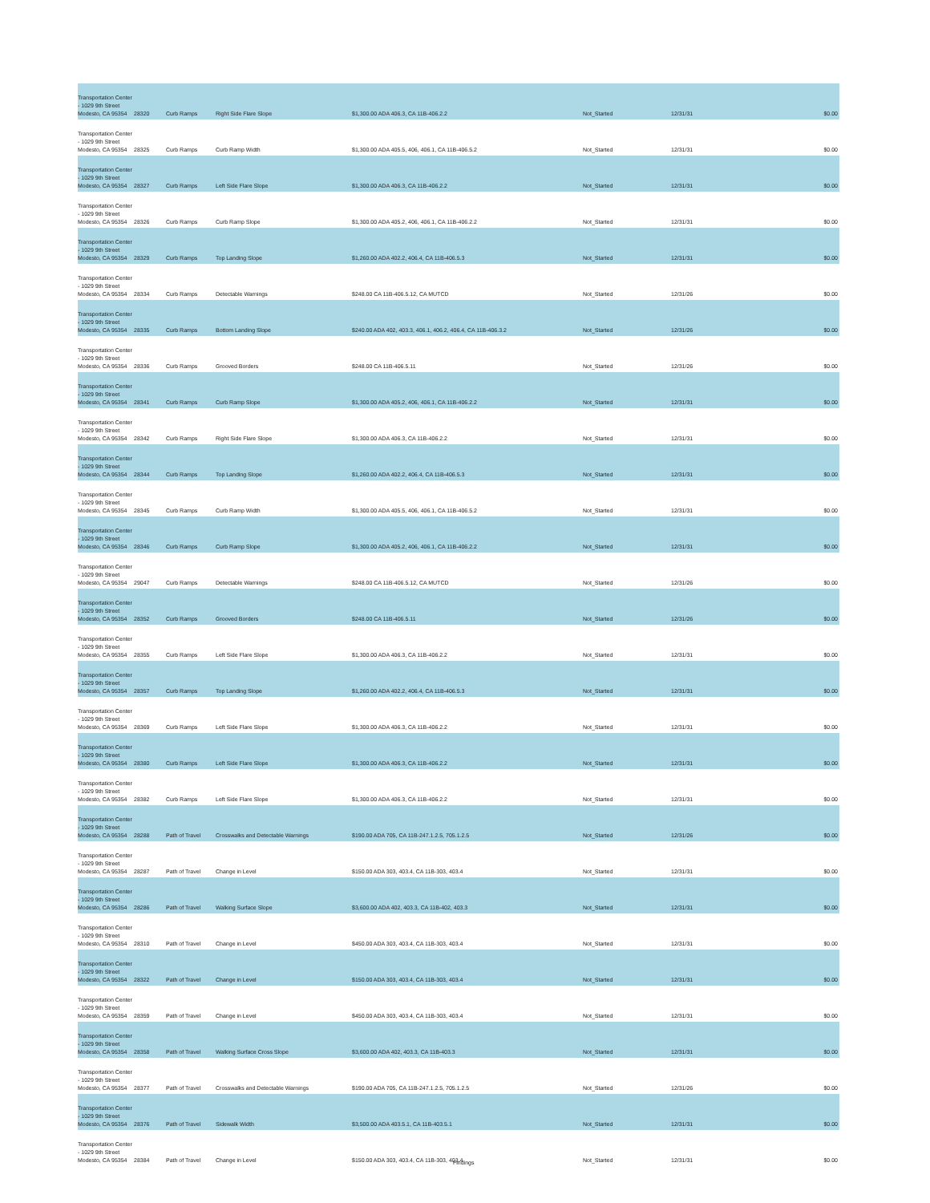| Transportation Center - 1029 9th Street Modesto, CA 95354 | 28320 | Curb Ramps | Right Side Flare Slope | $1,300.00 ADA 406.3, CA 11B-406.2.2 | Not_Started | 12/31/31 | $0.00 |
| Transportation Center - 1029 9th Street Modesto, CA 95354 | 28325 | Curb Ramps | Curb Ramp Width | $1,300.00 ADA 405.5, 406, 406.1, CA 11B-406.5.2 | Not_Started | 12/31/31 | $0.00 |
| Transportation Center - 1029 9th Street Modesto, CA 95354 | 28327 | Curb Ramps | Left Side Flare Slope | $1,300.00 ADA 406.3, CA 11B-406.2.2 | Not_Started | 12/31/31 | $0.00 |
| Transportation Center - 1029 9th Street Modesto, CA 95354 | 28326 | Curb Ramps | Curb Ramp Slope | $1,300.00 ADA 405.2, 406, 406.1, CA 11B-406.2.2 | Not_Started | 12/31/31 | $0.00 |
| Transportation Center - 1029 9th Street Modesto, CA 95354 | 28329 | Curb Ramps | Top Landing Slope | $1,260.00 ADA 402.2, 406.4, CA 11B-406.5.3 | Not_Started | 12/31/31 | $0.00 |
| Transportation Center - 1029 9th Street Modesto, CA 95354 | 28334 | Curb Ramps | Detectable Warnings | $248.00 CA 11B-406.5.12, CA MUTCD | Not_Started | 12/31/26 | $0.00 |
| Transportation Center - 1029 9th Street Modesto, CA 95354 | 28335 | Curb Ramps | Bottom Landing Slope | $240.00 ADA 402, 403.3, 406.1, 406.2, 406.4, CA 11B-406.3.2 | Not_Started | 12/31/26 | $0.00 |
| Transportation Center - 1029 9th Street Modesto, CA 95354 | 28336 | Curb Ramps | Grooved Borders | $248.00 CA 11B-406.5.11 | Not_Started | 12/31/26 | $0.00 |
| Transportation Center - 1029 9th Street Modesto, CA 95354 | 28341 | Curb Ramps | Curb Ramp Slope | $1,300.00 ADA 405.2, 406, 406.1, CA 11B-406.2.2 | Not_Started | 12/31/31 | $0.00 |
| Transportation Center - 1029 9th Street Modesto, CA 95354 | 28342 | Curb Ramps | Right Side Flare Slope | $1,300.00 ADA 406.3, CA 11B-406.2.2 | Not_Started | 12/31/31 | $0.00 |
| Transportation Center - 1029 9th Street Modesto, CA 95354 | 28344 | Curb Ramps | Top Landing Slope | $1,260.00 ADA 402.2, 406.4, CA 11B-406.5.3 | Not_Started | 12/31/31 | $0.00 |
| Transportation Center - 1029 9th Street Modesto, CA 95354 | 28345 | Curb Ramps | Curb Ramp Width | $1,300.00 ADA 405.5, 406, 406.1, CA 11B-406.5.2 | Not_Started | 12/31/31 | $0.00 |
| Transportation Center - 1029 9th Street Modesto, CA 95354 | 28346 | Curb Ramps | Curb Ramp Slope | $1,300.00 ADA 405.2, 406, 406.1, CA 11B-406.2.2 | Not_Started | 12/31/31 | $0.00 |
| Transportation Center - 1029 9th Street Modesto, CA 95354 | 29047 | Curb Ramps | Detectable Warnings | $248.00 CA 11B-406.5.12, CA MUTCD | Not_Started | 12/31/26 | $0.00 |
| Transportation Center - 1029 9th Street Modesto, CA 95354 | 28352 | Curb Ramps | Grooved Borders | $248.00 CA 11B-406.5.11 | Not_Started | 12/31/26 | $0.00 |
| Transportation Center - 1029 9th Street Modesto, CA 95354 | 28355 | Curb Ramps | Left Side Flare Slope | $1,300.00 ADA 406.3, CA 11B-406.2.2 | Not_Started | 12/31/31 | $0.00 |
| Transportation Center - 1029 9th Street Modesto, CA 95354 | 28357 | Curb Ramps | Top Landing Slope | $1,260.00 ADA 402.2, 406.4, CA 11B-406.5.3 | Not_Started | 12/31/31 | $0.00 |
| Transportation Center - 1029 9th Street Modesto, CA 95354 | 28369 | Curb Ramps | Left Side Flare Slope | $1,300.00 ADA 406.3, CA 11B-406.2.2 | Not_Started | 12/31/31 | $0.00 |
| Transportation Center - 1029 9th Street Modesto, CA 95354 | 28380 | Curb Ramps | Left Side Flare Slope | $1,300.00 ADA 406.3, CA 11B-406.2.2 | Not_Started | 12/31/31 | $0.00 |
| Transportation Center - 1029 9th Street Modesto, CA 95354 | 28382 | Curb Ramps | Left Side Flare Slope | $1,300.00 ADA 406.3, CA 11B-406.2.2 | Not_Started | 12/31/31 | $0.00 |
| Transportation Center - 1029 9th Street Modesto, CA 95354 | 28288 | Path of Travel | Crosswalks and Detectable Warnings | $190.00 ADA 705, CA 11B-247.1.2.5, 705.1.2.5 | Not_Started | 12/31/26 | $0.00 |
| Transportation Center - 1029 9th Street Modesto, CA 95354 | 28287 | Path of Travel | Change in Level | $150.00 ADA 303, 403.4, CA 11B-303, 403.4 | Not_Started | 12/31/31 | $0.00 |
| Transportation Center - 1029 9th Street Modesto, CA 95354 | 28286 | Path of Travel | Walking Surface Slope | $3,600.00 ADA 402, 403.3, CA 11B-402, 403.3 | Not_Started | 12/31/31 | $0.00 |
| Transportation Center - 1029 9th Street Modesto, CA 95354 | 28310 | Path of Travel | Change in Level | $450.00 ADA 303, 403.4, CA 11B-303, 403.4 | Not_Started | 12/31/31 | $0.00 |
| Transportation Center - 1029 9th Street Modesto, CA 95354 | 28322 | Path of Travel | Change in Level | $150.00 ADA 303, 403.4, CA 11B-303, 403.4 | Not_Started | 12/31/31 | $0.00 |
| Transportation Center - 1029 9th Street Modesto, CA 95354 | 28359 | Path of Travel | Change in Level | $450.00 ADA 303, 403.4, CA 11B-303, 403.4 | Not_Started | 12/31/31 | $0.00 |
| Transportation Center - 1029 9th Street Modesto, CA 95354 | 28358 | Path of Travel | Walking Surface Cross Slope | $3,600.00 ADA 402, 403.3, CA 11B-403.3 | Not_Started | 12/31/31 | $0.00 |
| Transportation Center - 1029 9th Street Modesto, CA 95354 | 28377 | Path of Travel | Crosswalks and Detectable Warnings | $190.00 ADA 705, CA 11B-247.1.2.5, 705.1.2.5 | Not_Started | 12/31/26 | $0.00 |
| Transportation Center - 1029 9th Street Modesto, CA 95354 | 28376 | Path of Travel | Sidewalk Width | $3,500.00 ADA 403.5.1, CA 11B-403.5.1 | Not_Started | 12/31/31 | $0.00 |
| Transportation Center - 1029 9th Street Modesto, CA 95354 | 28384 | Path of Travel | Change in Level | $150.00 ADA 303, 403.4, CA 11B-303, 403.4 | Not_Started | 12/31/31 | $0.00 |
Findings